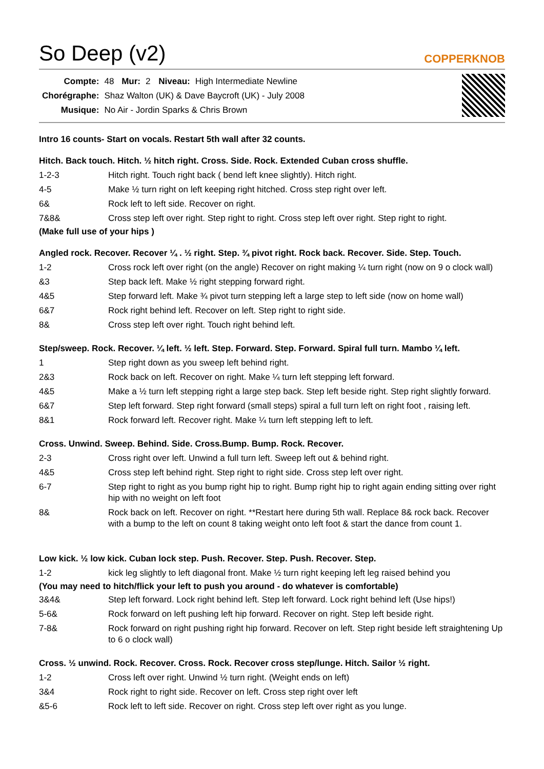So Deep (v2)
COPPERKNOB
| Compte: | 48 | Mur: | 2 | Niveau: | High Intermediate Newline |
| Chorégraphe: | Shaz Walton (UK) & Dave Baycroft (UK) - July 2008 | | | | |
| Musique: | No Air - Jordin Sparks & Chris Brown | | | | |
Intro 16 counts- Start on vocals. Restart 5th wall after 32 counts.
Hitch. Back touch. Hitch. ½ hitch right. Cross. Side. Rock. Extended Cuban cross shuffle.
| 1-2-3 | Hitch right. Touch right back ( bend left knee slightly). Hitch right. |
| 4-5 | Make ½ turn right on left keeping right hitched. Cross step right over left. |
| 6& | Rock left to left side. Recover on right. |
| 7&8& | Cross step left over right. Step right to right. Cross step left over right. Step right to right. |
(Make full use of your hips )
Angled rock. Recover. Recover ¼ . ½ right. Step. ¾ pivot right. Rock back. Recover. Side. Step. Touch.
| 1-2 | Cross rock left over right (on the angle) Recover on right making ¼ turn right (now on 9 o clock wall) |
| &3 | Step back left. Make ½ right stepping forward right. |
| 4&5 | Step forward left. Make ¾ pivot turn stepping left a large step to left side (now on home wall) |
| 6&7 | Rock right behind left. Recover on left. Step right to right side. |
| 8& | Cross step left over right. Touch right behind left. |
Step/sweep. Rock. Recover. ¼ left. ½ left. Step. Forward. Step. Forward. Spiral full turn. Mambo ¼ left.
| 1 | Step right down as you sweep left behind right. |
| 2&3 | Rock back on left. Recover on right. Make ¼ turn left stepping left forward. |
| 4&5 | Make a ½ turn left stepping right a large step back. Step left beside right. Step right slightly forward. |
| 6&7 | Step left forward. Step right forward (small steps) spiral a full turn left on right foot , raising left. |
| 8&1 | Rock forward left. Recover right. Make ¼ turn left stepping left to left. |
Cross. Unwind. Sweep. Behind. Side. Cross.Bump. Bump. Rock. Recover.
| 2-3 | Cross right over left. Unwind a full turn left. Sweep left out & behind right. |
| 4&5 | Cross step left behind right. Step right to right side. Cross step left over right. |
| 6-7 | Step right to right as you bump right hip to right. Bump right hip to right again ending sitting over right hip with no weight on left foot |
| 8& | Rock back on left. Recover on right. **Restart here during 5th wall. Replace 8& rock back. Recover with a bump to the left on count 8 taking weight onto left foot & start the dance from count 1. |
Low kick. ½ low kick. Cuban lock step. Push. Recover. Step. Push. Recover. Step.
| 1-2 | kick leg slightly to left diagonal front. Make ½ turn right keeping left leg raised behind you |
(You may need to hitch/flick your left to push you around - do whatever is comfortable)
| 3&4& | Step left forward. Lock right behind left. Step left forward. Lock right behind left (Use hips!) |
| 5-6& | Rock forward on left pushing left hip forward. Recover on right. Step left beside right. |
| 7-8& | Rock forward on right pushing right hip forward. Recover on left. Step right beside left straightening Up to 6 o clock wall) |
Cross. ½ unwind. Rock. Recover. Cross. Rock. Recover cross step/lunge. Hitch. Sailor ½ right.
| 1-2 | Cross left over right. Unwind ½ turn right. (Weight ends on left) |
| 3&4 | Rock right to right side. Recover on left. Cross step right over left |
| &5-6 | Rock left to left side. Recover on right. Cross step left over right as you lunge. |